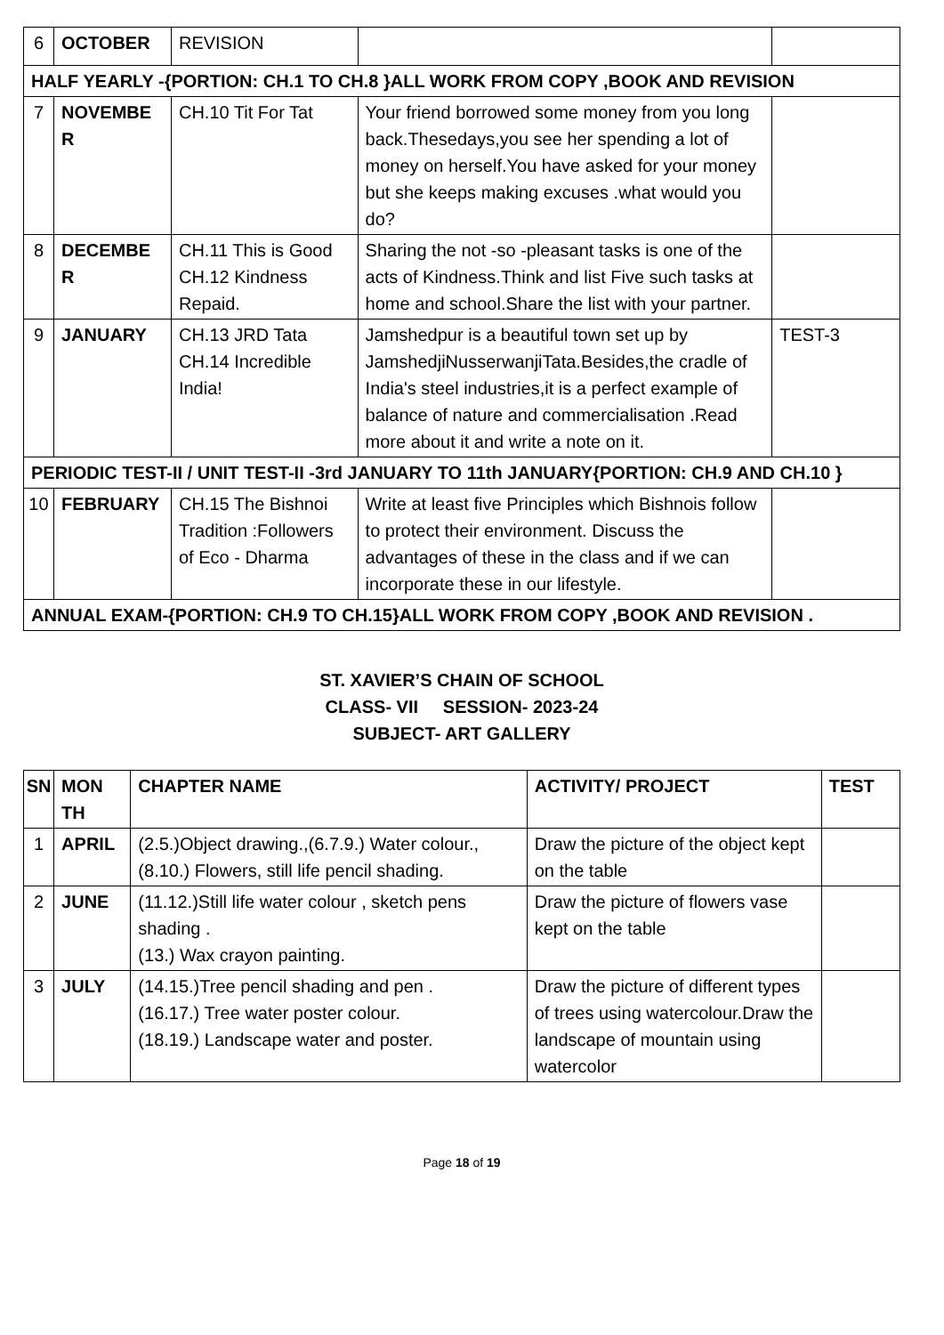| 6 | OCTOBER | REVISION | | |
| HALF YEARLY -{PORTION: CH.1 TO CH.8 }ALL WORK FROM COPY ,BOOK AND REVISION | | | | |
| 7 | NOVEMBE R | CH.10 Tit For Tat | Your friend borrowed some money from you long back.Thesedays,you see her spending a lot of money on herself.You have asked for your money but she keeps making excuses .what would you do? | |
| 8 | DECEMBE R | CH.11 This is Good CH.12 Kindness Repaid. | Sharing the not -so -pleasant tasks is one of the acts of Kindness.Think and list Five such tasks at home and school.Share the list with your partner. | |
| 9 | JANUARY | CH.13 JRD Tata CH.14 Incredible India! | Jamshedpur is a beautiful town set up by JamshedjiNusserwanjiTata.Besides,the cradle of India's steel industries,it is a perfect example of balance of nature and commercialisation .Read more about it and write a note on it. | TEST-3 |
| PERIODIC TEST-II / UNIT TEST-II -3rd JANUARY TO 11th JANUARY{PORTION: CH.9 AND CH.10 } | | | | |
| 10 | FEBRUARY | CH.15 The Bishnoi Tradition :Followers of Eco - Dharma | Write at least five Principles which Bishnois follow to protect their environment. Discuss the advantages of these in the class and if we can incorporate these in our lifestyle. | |
| ANNUAL EXAM-{PORTION: CH.9 TO CH.15}ALL WORK FROM COPY ,BOOK AND REVISION . | | | | |
ST. XAVIER’S CHAIN OF SCHOOL
CLASS- VII SESSION- 2023-24
SUBJECT- ART GALLERY
| SN | MON TH | CHAPTER NAME | ACTIVITY/ PROJECT | TEST |
| --- | --- | --- | --- | --- |
| 1 | APRIL | (2.5.)Object drawing.,(6.7.9.) Water colour.,(8.10.) Flowers, still life pencil shading. | Draw the picture of the object kept on the table | |
| 2 | JUNE | (11.12.)Still life water colour , sketch pens shading . (13.) Wax crayon painting. | Draw the picture of flowers vase kept on the table | |
| 3 | JULY | (14.15.)Tree pencil shading and pen . (16.17.) Tree water poster colour. (18.19.) Landscape water and poster. | Draw the picture of different types of trees using watercolour.Draw the landscape of mountain using watercolor | |
Page 18 of 19